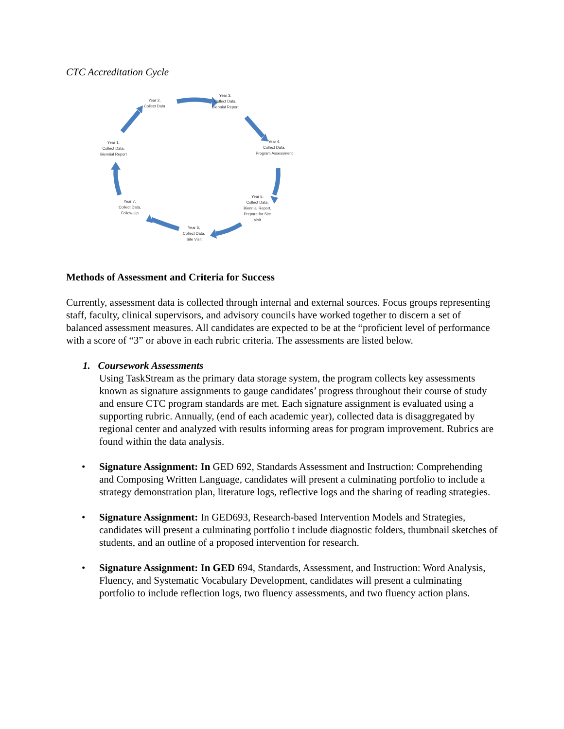CTC Accreditation Cycle
Year 2,
Collect Data
Year 3,
Collect Data,
Biennial Report
Year 4,
Collect Data,
Program Assessment
Year 5,
Collect Data,
Biennial Report,
Prepare for Site
Visit
Year 6,
Collect Data,
Site Visit
Year 7,
Collect Data,
Follow-Up
Year 1,
Collect Data,
Biennial Report
Methods of Assessment and Criteria for Success
Currently, assessment data is collected through internal and external sources. Focus groups representing staff, faculty, clinical supervisors, and advisory councils have worked together to discern a set of balanced assessment measures. All candidates are expected to be at the “proficient level of performance with a score of “3” or above in each rubric criteria. The assessments are listed below.
1. Coursework Assessments
Using TaskStream as the primary data storage system, the program collects key assessments known as signature assignments to gauge candidates’ progress throughout their course of study and ensure CTC program standards are met. Each signature assignment is evaluated using a supporting rubric. Annually, (end of each academic year), collected data is disaggregated by regional center and analyzed with results informing areas for program improvement. Rubrics are found within the data analysis.
• Signature Assignment: In GED 692, Standards Assessment and Instruction: Comprehending and Composing Written Language, candidates will present a culminating portfolio to include a strategy demonstration plan, literature logs, reflective logs and the sharing of reading strategies.
• Signature Assignment: In GED693, Research-based Intervention Models and Strategies, candidates will present a culminating portfolio t include diagnostic folders, thumbnail sketches of students, and an outline of a proposed intervention for research.
• Signature Assignment: In GED 694, Standards, Assessment, and Instruction: Word Analysis, Fluency, and Systematic Vocabulary Development, candidates will present a culminating portfolio to include reflection logs, two fluency assessments, and two fluency action plans.